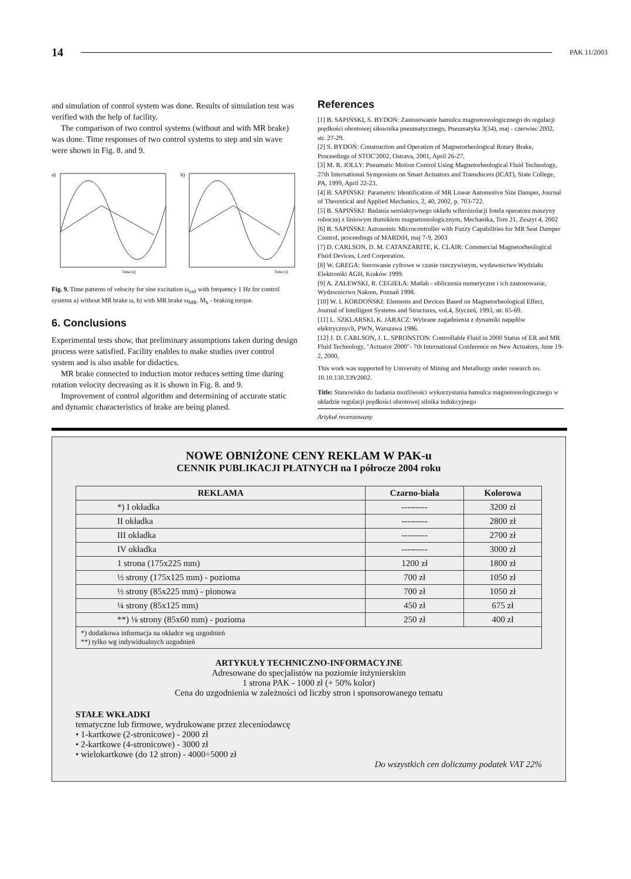14 PAK 11/2003
and simulation of control system was done. Results of simulation test was verified with the help of facility.
The comparison of two control systems (without and with MR brake) was done. Time responses of two control systems to step and sin wave were shown in Fig. 8. and 9.
a)
Time [s]
b)
Time [s]
Fig. 9. Time patterns of velocity for sine excitation ω<sub>zad</sub> with frequency 1 Hz for control systems a) without MR brake ω, b) with MR brake ω<sub>MR</sub>. M<sub>h</sub> - braking torque.
6. Conclusions
Experimental tests show, that preliminary assumptions taken during design process were satisfied. Facility enables to make studies over control system and is also usable for didactics.
MR brake connected to induction motor reduces setting time during rotation velocity decreasing as it is shown in Fig. 8. and 9.
Improvement of control algorithm and determining of accurate static and dynamic characteristics of brake are being planed.
References
[1] B. SAPIŃSKI, S. BYDOŃ: Zastosowanie hamulca magnetoreologicznego do regulacji prędkości obrotowej siłownika pneumatycznego, Pneumatyka 3(34), maj - czerwiec 2002, str. 27-29.
[2] S. BYDOŃ: Construction and Operation of Magnetorheological Rotary Brake, Proceedings of STOC'2002, Ostrava, 2001, April 26-27,
[3] M. R. JOLLY: Pneumatic Motion Control Using Magnetorheological Fluid Technology, 27th International Symposium on Smart Actuators and Transducers (ICAT), State College, PA, 1999, April 22-23.
[4] B. SAPIŃSKI: Parametric Identification of MR Linear Automotive Size Damper, Journal of Theoretical and Applied Mechanics, 2, 40, 2002, p. 703-722.
[5] B. SAPIŃSKI: Badania semiaktywnego układu wibroizolacji fotela operatora maszyny roboczej z liniowym tłumikiem magnetoreologicznym, Mechanika, Tom 21, Zeszyt 4, 2002
[6] B. SAPIŃSKI: Autonomic Microcontroller with Fuzzy Capabilities for MR Seat Damper Control, proceedings of MARDiH, maj 7-9, 2003
[7] D. CARLSON, D. M. CATANZARITE, K. CLAIR: Commercial Magnetorheological Fluid Devices, Lord Corporation.
[8] W. GREGA: Sterowanie cyfrowe w czasie rzeczywistym, wydawnictwo Wydziału Elektroniki AGH, Kraków 1999.
[9] A. ZALEWSKI, R. CEGIEŁA: Matlab - obliczenia numeryczne i ich zastosowanie, Wydawnictwo Nakom, Poznań 1998.
[10] W. I. KORDOŃSKI: Elements and Devices Based on Magnetorheological Effect, Journal of Intelligent Systems and Structures, vol.4, Styczeń, 1993, str. 65-69.
[11] L. SZKLARSKI, K. JARACZ: Wybrane zagadnienia z dynamiki napędów elektrycznych, PWN, Warszawa 1986.
[12] J. D. CARLSON, J. L. SPRONSTON: Controllable Fluid in 2000 Status of ER and MR Fluid Technology, "Actuator 2000"- 7th International Conference on New Actuators, June 19-2, 2000,
This work was supported by University of Mining and Metallurgy under research no. 10.10.130.339/2002.
Title: Stanowisko do badania możliwości wykorzystania hamulca magnetoreologicznego w układzie regulacji prędkości obrotowej silnika indukcyjnego
Artykuł recenzowany
NOWE OBNIŻONE CENY REKLAM W PAK-u
CENNIK PUBLIKACJI PŁATNYCH na I półrocze 2004 roku
| REKLAMA | Czarno-biała | Kolorowa |
| --- | --- | --- |
| *) I okładka | --------- | 3200 zł |
| II okładka | --------- | 2800 zł |
| III okładka | --------- | 2700 zł |
| IV okładka | --------- | 3000 zł |
| 1 strona (175x225 mm) | 1200 zł | 1800 zł |
| ½ strony (175x125 mm) - pozioma | 700 zł | 1050 zł |
| ½ strony (85x225 mm) - pionowa | 700 zł | 1050 zł |
| ¼ strony (85x125 mm) | 450 zł | 675 zł |
| **) ⅛ strony (85x60 mm) - pozioma | 250 zł | 400 zł |
| *) dodatkowa informacja na okładce wg uzgodnień **) tylko wg indywidualnych uzgodnień | | |
ARTYKUŁY TECHNICZNO-INFORMACYJNE
Adresowane do specjalistów na poziomie inżynierskim
1 strona PAK - 1000 zł (+ 50% kolor)
Cena do uzgodnienia w zależności od liczby stron i sponsorowanego tematu
STAŁE WKŁADKI
tematyczne lub firmowe, wydrukowane przez zleceniodawcę
• 1-kartkowe (2-stronicowe) - 2000 zł
• 2-kartkowe (4-stronicowe) - 3000 zł
• wielokartkowe (do 12 stron) - 4000÷5000 zł
Do wszystkich cen doliczamy podatek VAT 22%